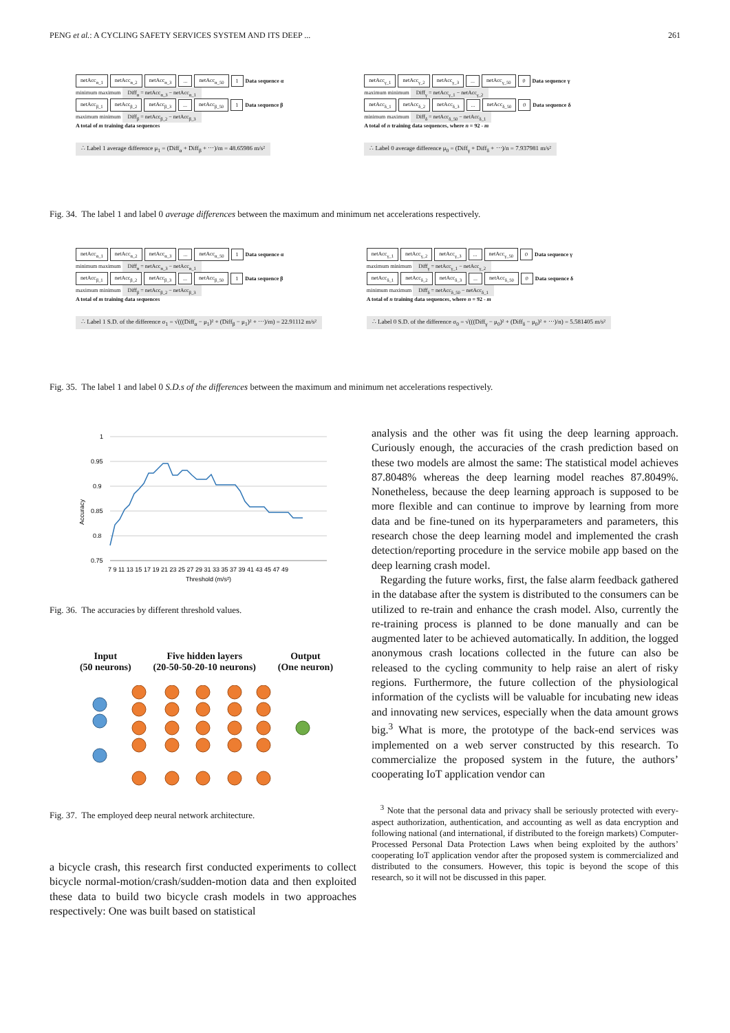PENG et al.: A CYCLING SAFETY SERVICES SYSTEM AND ITS DEEP ... 261
netAcc<sub>α_1</sub> netAcc<sub>α_2</sub> netAcc<sub>α_3</sub>... netAcc<sub>α_50</sub> 1 Data sequence α
minimum maximum Diff<sub>α</sub> = netAcc<sub>α_3</sub> − netAcc<sub>α_1</sub>
netAcc<sub>β_1</sub> netAcc<sub>β_2</sub> netAcc<sub>β_3</sub>... netAcc<sub>β_50</sub> 1 Data sequence β
maximum minimum Diff<sub>β</sub> = netAcc<sub>β_2</sub> − netAcc<sub>β_3</sub>
A total of m training data sequences
∴ Label 1 average difference μ<sub>1</sub> = (Diff<sub>α</sub> + Diff<sub>β</sub> + ⋯)/m = 48.65986 m/s²
netAcc<sub>γ_1</sub> netAcc<sub>γ_2</sub> netAcc<sub>γ_3</sub>... netAcc<sub>γ_50</sub> 0 Data sequence γ
maximum minimum Diff<sub>γ</sub> = netAcc<sub>γ_1</sub> − netAcc<sub>γ_2</sub>
netAcc<sub>δ_1</sub> netAcc<sub>δ_2</sub> netAcc<sub>δ_3</sub>... netAcc<sub>δ_50</sub> 0 Data sequence δ
minimum maximum Diff<sub>δ</sub> = netAcc<sub>δ_50</sub> − netAcc<sub>δ_1</sub>
A total of n training data sequences, where n = 92 - m
∴ Label 0 average difference μ<sub>0</sub> = (Diff<sub>γ</sub> + Diff<sub>δ</sub> + ⋯)/n = 7.937981 m/s²
Fig. 34. The label 1 and label 0 average differences between the maximum and minimum net accelerations respectively.
netAcc<sub>α_1</sub> netAcc<sub>α_2</sub> netAcc<sub>α_3</sub>... netAcc<sub>α_50</sub> 1 Data sequence α
minimum maximum Diff<sub>α</sub> = netAcc<sub>α_3</sub> − netAcc<sub>α_1</sub>
netAcc<sub>β_1</sub> netAcc<sub>β_2</sub> netAcc<sub>β_3</sub>... netAcc<sub>β_50</sub> 1 Data sequence β
maximum minimum Diff<sub>β</sub> = netAcc<sub>β_2</sub> − netAcc<sub>β_3</sub>
A total of m training data sequences
∴ Label 1 S.D. of the difference σ<sub>1</sub> = √(((Diff<sub>α</sub> − μ<sub>1</sub>)² + (Diff<sub>β</sub> − μ<sub>1</sub>)² + ⋯)/m) = 22.91112 m/s²
netAcc<sub>γ_1</sub> netAcc<sub>γ_2</sub> netAcc<sub>γ_3</sub>... netAcc<sub>γ_50</sub> 0 Data sequence γ
maximum minimum Diff<sub>γ</sub> = netAcc<sub>γ_1</sub> − netAcc<sub>γ_2</sub>
netAcc<sub>δ_1</sub> netAcc<sub>δ_2</sub> netAcc<sub>δ_3</sub>... netAcc<sub>δ_50</sub> 0 Data sequence δ
minimum maximum Diff<sub>δ</sub> = netAcc<sub>δ_50</sub> − netAcc<sub>δ_1</sub>
A total of n training data sequences, where n = 92 - m
∴ Label 0 S.D. of the difference σ<sub>0</sub> = √(((Diff<sub>γ</sub> − μ<sub>0</sub>)² + (Diff<sub>δ</sub> − μ<sub>0</sub>)² + ⋯)/n) = 5.581405 m/s²
Fig. 35. The label 1 and label 0 S.D.s of the differences between the maximum and minimum net accelerations respectively.
Accuracy
1
0.95
0.9
0.85
0.8
0.75
7 9 11 13 15 17 19 21 23 25 27 29 31 33 35 37 39 41 43 45 47 49
Threshold (m/s²)
Fig. 36. The accuracies by different threshold values.
Input
(50 neurons) Five hidden layers
(20-50-50-20-10 neurons) Output
(One neuron)
Fig. 37. The employed deep neural network architecture.
a bicycle crash, this research first conducted experiments to collect bicycle normal-motion/crash/sudden-motion data and then exploited these data to build two bicycle crash models in two approaches respectively: One was built based on statistical
analysis and the other was fit using the deep learning approach. Curiously enough, the accuracies of the crash prediction based on these two models are almost the same: The statistical model achieves 87.8048% whereas the deep learning model reaches 87.8049%. Nonetheless, because the deep learning approach is supposed to be more flexible and can continue to improve by learning from more data and be fine-tuned on its hyperparameters and parameters, this research chose the deep learning model and implemented the crash detection/reporting procedure in the service mobile app based on the deep learning crash model.
Regarding the future works, first, the false alarm feedback gathered in the database after the system is distributed to the consumers can be utilized to re-train and enhance the crash model. Also, currently the re-training process is planned to be done manually and can be augmented later to be achieved automatically. In addition, the logged anonymous crash locations collected in the future can also be released to the cycling community to help raise an alert of risky regions. Furthermore, the future collection of the physiological information of the cyclists will be valuable for incubating new ideas and innovating new services, especially when the data amount grows big.<sup>3</sup> What is more, the prototype of the back-end services was implemented on a web server constructed by this research. To commercialize the proposed system in the future, the authors’ cooperating IoT application vendor can
<sup>3</sup> Note that the personal data and privacy shall be seriously protected with every-aspect authorization, authentication, and accounting as well as data encryption and following national (and international, if distributed to the foreign markets) Computer-Processed Personal Data Protection Laws when being exploited by the authors’ cooperating IoT application vendor after the proposed system is commercialized and distributed to the consumers. However, this topic is beyond the scope of this research, so it will not be discussed in this paper.